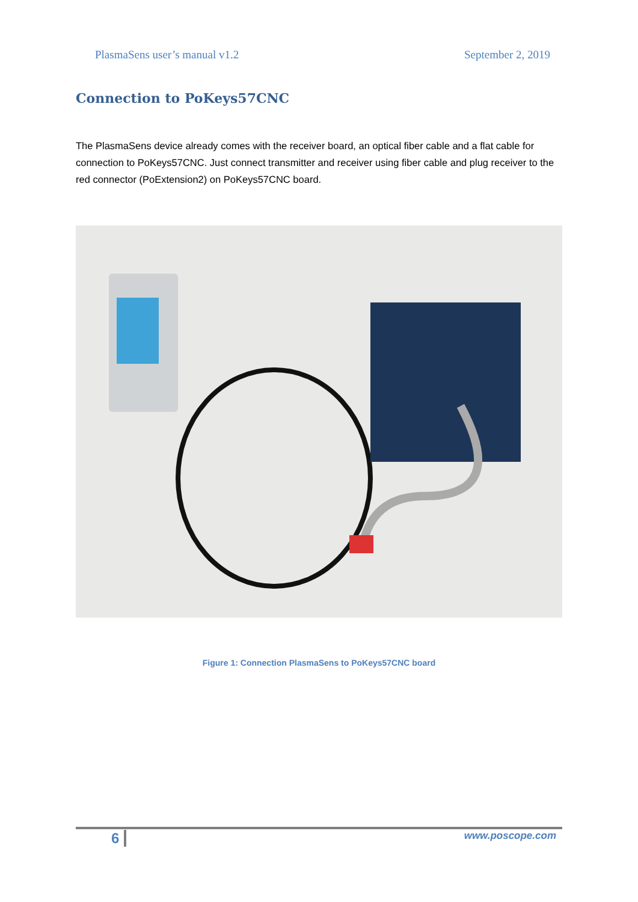PlasmaSens user’s manual v1.2 September 2, 2019
Connection to PoKeys57CNC
The PlasmaSens device already comes with the receiver board, an optical fiber cable and a flat cable for connection to PoKeys57CNC. Just connect transmitter and receiver using fiber cable and plug receiver to the red connector (PoExtension2) on PoKeys57CNC board.
Figure 1: Connection PlasmaSens to PoKeys57CNC board
6 www.poscope.com